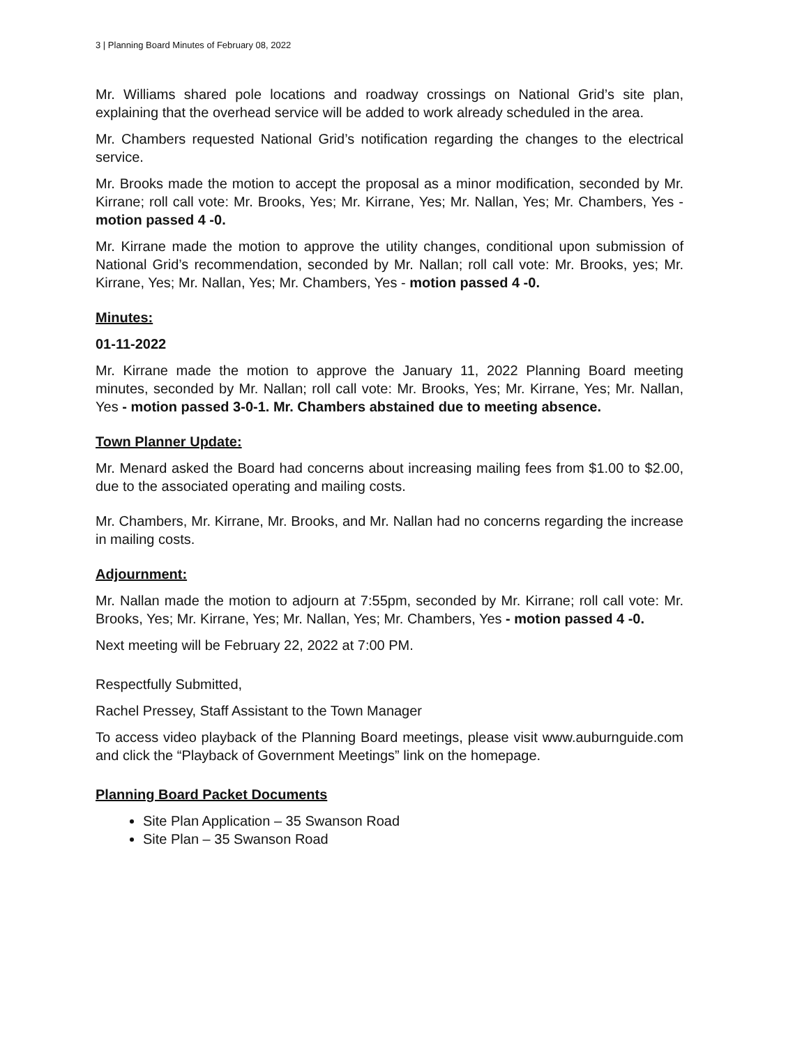3 | Planning Board Minutes of February 08, 2022
Mr. Williams shared pole locations and roadway crossings on National Grid’s site plan, explaining that the overhead service will be added to work already scheduled in the area.
Mr. Chambers requested National Grid’s notification regarding the changes to the electrical service.
Mr. Brooks made the motion to accept the proposal as a minor modification, seconded by Mr. Kirrane; roll call vote: Mr. Brooks, Yes; Mr. Kirrane, Yes; Mr. Nallan, Yes; Mr. Chambers, Yes - motion passed 4 -0.
Mr. Kirrane made the motion to approve the utility changes, conditional upon submission of National Grid’s recommendation, seconded by Mr. Nallan; roll call vote: Mr. Brooks, yes; Mr. Kirrane, Yes; Mr. Nallan, Yes; Mr. Chambers, Yes - motion passed 4 -0.
Minutes:
01-11-2022
Mr. Kirrane made the motion to approve the January 11, 2022 Planning Board meeting minutes, seconded by Mr. Nallan; roll call vote: Mr. Brooks, Yes; Mr. Kirrane, Yes; Mr. Nallan, Yes - motion passed 3-0-1. Mr. Chambers abstained due to meeting absence.
Town Planner Update:
Mr. Menard asked the Board had concerns about increasing mailing fees from $1.00 to $2.00, due to the associated operating and mailing costs.
Mr. Chambers, Mr. Kirrane, Mr. Brooks, and Mr. Nallan had no concerns regarding the increase in mailing costs.
Adjournment:
Mr. Nallan made the motion to adjourn at 7:55pm, seconded by Mr. Kirrane; roll call vote: Mr. Brooks, Yes; Mr. Kirrane, Yes; Mr. Nallan, Yes; Mr. Chambers, Yes - motion passed 4 -0.
Next meeting will be February 22, 2022 at 7:00 PM.
Respectfully Submitted,
Rachel Pressey, Staff Assistant to the Town Manager
To access video playback of the Planning Board meetings, please visit www.auburnguide.com and click the “Playback of Government Meetings” link on the homepage.
Planning Board Packet Documents
Site Plan Application – 35 Swanson Road
Site Plan – 35 Swanson Road